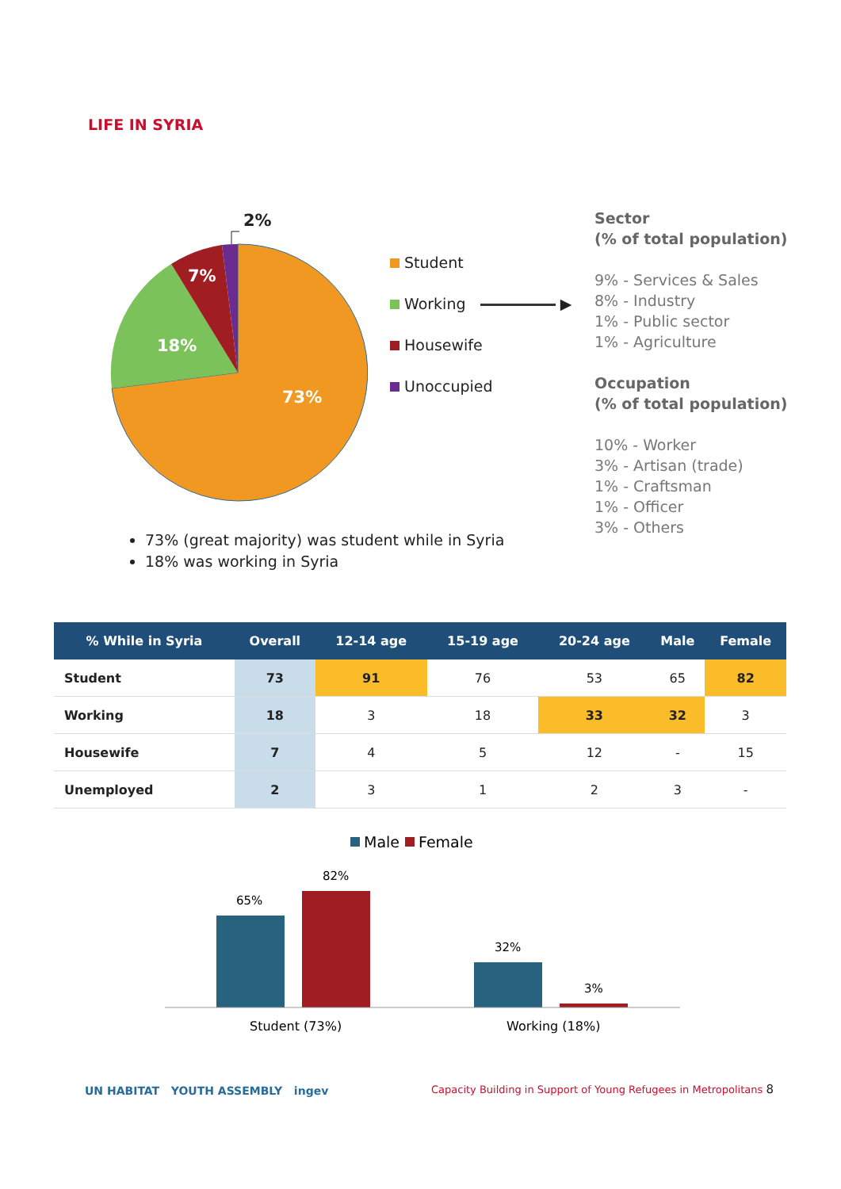LIFE IN SYRIA
73%
18%
7%
2%
Student
Working ▶
Housewife
Unoccupied
Sector
(% of total population)
9% - Services & Sales
8% - Industry
1% - Public sector
1% - Agriculture
Occupation
(% of total population)
10% - Worker
3% - Artisan (trade)
1% - Craftsman
1% - Officer
3% - Others
73% (great majority) was student while in Syria
18% was working in Syria
| % While in Syria | Overall | 12-14 age | 15-19 age | 20-24 age | Male | Female |
| --- | --- | --- | --- | --- | --- | --- |
| Student | 73 | 91 | 76 | 53 | 65 | 82 |
| Working | 18 | 3 | 18 | 33 | 32 | 3 |
| Housewife | 7 | 4 | 5 | 12 | - | 15 |
| Unemployed | 2 | 3 | 1 | 2 | 3 | - |
Male
Female
65%
82%
32%
3%
Student (73%)
Working (18%)
UN HABITAT YOUTH ASSEMBLY ingev
Capacity Building in Support of Young Refugees in Metropolitans 8